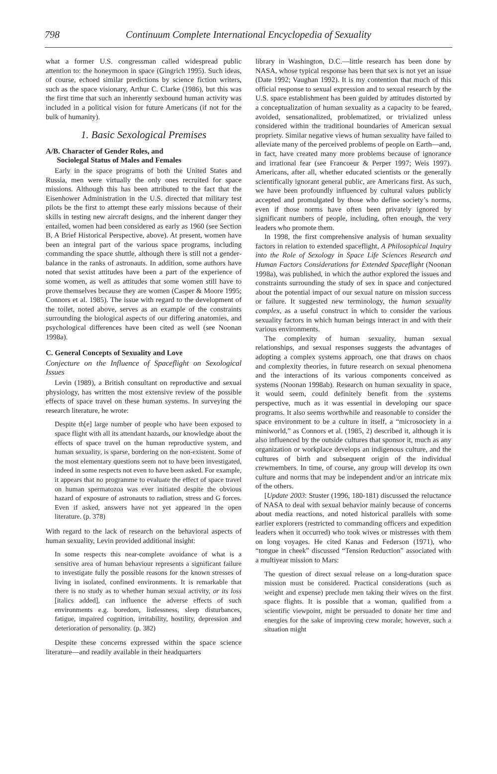798 Continuum Complete International Encyclopedia of Sexuality
what a former U.S. congressman called widespread public attention to: the honeymoon in space (Gingrich 1995). Such ideas, of course, echoed similar predictions by science fiction writers, such as the space visionary, Arthur C. Clarke (1986), but this was the first time that such an inherently sexbound human activity was included in a political vision for future Americans (if not for the bulk of humanity).
1. Basic Sexological Premises
A/B. Character of Gender Roles, and
Sociolegal Status of Males and Females
Early in the space programs of both the United States and Russia, men were virtually the only ones recruited for space missions. Although this has been attributed to the fact that the Eisenhower Administration in the U.S. directed that military test pilots be the first to attempt these early missions because of their skills in testing new aircraft designs, and the inherent danger they entailed, women had been considered as early as 1960 (see Section B, A Brief Historical Perspective, above). At present, women have been an integral part of the various space programs, including commanding the space shuttle, although there is still not a gender-balance in the ranks of astronauts. In addition, some authors have noted that sexist attitudes have been a part of the experience of some women, as well as attitudes that some women still have to prove themselves because they are women (Casper & Moore 1995; Connors et al. 1985). The issue with regard to the development of the toilet, noted above, serves as an example of the constraints surrounding the biological aspects of our differing anatomies, and psychological differences have been cited as well (see Noonan 1998a).
C. General Concepts of Sexuality and Love
Conjecture on the Influence of Spaceflight on Sexological Issues
Levin (1989), a British consultant on reproductive and sexual physiology, has written the most extensive review of the possible effects of space travel on these human systems. In surveying the research literature, he wrote:
Despite th[e] large number of people who have been exposed to space flight with all its attendant hazards, our knowledge about the effects of space travel on the human reproductive system, and human sexuality, is sparse, bordering on the non-existent. Some of the most elementary questions seem not to have been investigated, indeed in some respects not even to have been asked. For example, it appears that no programme to evaluate the effect of space travel on human spermatozoa was ever initiated despite the obvious hazard of exposure of astronauts to radiation, stress and G forces. Even if asked, answers have not yet appeared in the open literature. (p. 378)
With regard to the lack of research on the behavioral aspects of human sexuality, Levin provided additional insight:
In some respects this near-complete avoidance of what is a sensitive area of human behaviour represents a significant failure to investigate fully the possible reasons for the known stresses of living in isolated, confined environments. It is remarkable that there is no study as to whether human sexual activity, or its loss [italics added], can influence the adverse effects of such environments e.g. boredom, listlessness, sleep disturbances, fatigue, impaired cognition, irritability, hostility, depression and deterioration of personality. (p. 382)
Despite these concerns expressed within the space science literature—and readily available in their headquarters
library in Washington, D.C.—little research has been done by NASA, whose typical response has been that sex is not yet an issue (Date 1992; Vaughan 1992). It is my contention that much of this official response to sexual expression and to sexual research by the U.S. space establishment has been guided by attitudes distorted by a conceptualization of human sexuality as a capacity to be feared, avoided, sensationalized, problematized, or trivialized unless considered within the traditional boundaries of American sexual propriety. Similar negative views of human sexuality have failed to alleviate many of the perceived problems of people on Earth—and, in fact, have created many more problems because of ignorance and irrational fear (see Francoeur & Perper 1997; Weis 1997). Americans, after all, whether educated scientists or the generally scientifically ignorant general public, are Americans first. As such, we have been profoundly influenced by cultural values publicly accepted and promulgated by those who define society’s norms, even if those norms have often been privately ignored by significant numbers of people, including, often enough, the very leaders who promote them.
In 1998, the first comprehensive analysis of human sexuality factors in relation to extended spaceflight, A Philosophical Inquiry into the Role of Sexology in Space Life Sciences Research and Human Factors Considerations for Extended Spaceflight (Noonan 1998a), was published, in which the author explored the issues and constraints surrounding the study of sex in space and conjectured about the potential impact of our sexual nature on mission success or failure. It suggested new terminology, the human sexuality complex, as a useful construct in which to consider the various sexuality factors in which human beings interact in and with their various environments.
The complexity of human sexuality, human sexual relationships, and sexual responses suggests the advantages of adopting a complex systems approach, one that draws on chaos and complexity theories, in future research on sexual phenomena and the interactions of its various components conceived as systems (Noonan 1998ab). Research on human sexuality in space, it would seem, could definitely benefit from the systems perspective, much as it was essential in developing our space programs. It also seems worthwhile and reasonable to consider the space environment to be a culture in itself, a “microsociety in a miniworld,” as Connors et al. (1985, 2) described it, although it is also influenced by the outside cultures that sponsor it, much as any organization or workplace develops an indigenous culture, and the cultures of birth and subsequent origin of the individual crewmembers. In time, of course, any group will develop its own culture and norms that may be independent and/or an intricate mix of the others.
[Update 2003: Stuster (1996, 180-181) discussed the reluctance of NASA to deal with sexual behavior mainly because of concerns about media reactions, and noted historical parallels with some earlier explorers (restricted to commanding officers and expedition leaders when it occurred) who took wives or mistresses with them on long voyages. He cited Kanas and Federson (1971), who “tongue in cheek” discussed “Tension Reduction” associated with a multiyear mission to Mars:
The question of direct sexual release on a long-duration space mission must be considered. Practical considerations (such as weight and expense) preclude men taking their wives on the first space flights. It is possible that a woman, qualified from a scientific viewpoint, might be persuaded to donate her time and energies for the sake of improving crew morale; however, such a situation might